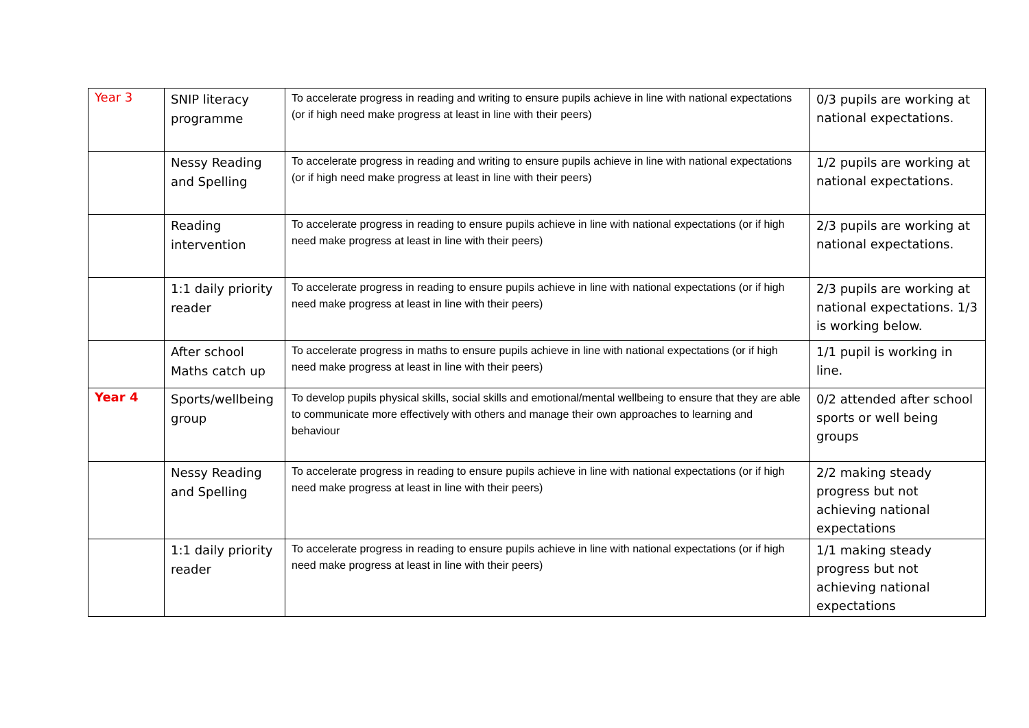| Year 3 | SNIP literacy programme | To accelerate progress in reading and writing to ensure pupils achieve in line with national expectations (or if high need make progress at least in line with their peers) | 0/3 pupils are working at national expectations. |
| | Nessy Reading and Spelling | To accelerate progress in reading and writing to ensure pupils achieve in line with national expectations (or if high need make progress at least in line with their peers) | 1/2 pupils are working at national expectations. |
| | Reading intervention | To accelerate progress in reading to ensure pupils achieve in line with national expectations (or if high need make progress at least in line with their peers) | 2/3 pupils are working at national expectations. |
| | 1:1 daily priority reader | To accelerate progress in reading to ensure pupils achieve in line with national expectations (or if high need make progress at least in line with their peers) | 2/3 pupils are working at national expectations. 1/3 is working below. |
| | After school Maths catch up | To accelerate progress in maths to ensure pupils achieve in line with national expectations (or if high need make progress at least in line with their peers) | 1/1 pupil is working in line. |
| Year 4 | Sports/wellbeing group | To develop pupils physical skills, social skills and emotional/mental wellbeing to ensure that they are able to communicate more effectively with others and manage their own approaches to learning and behaviour | 0/2 attended after school sports or well being groups |
| | Nessy Reading and Spelling | To accelerate progress in reading to ensure pupils achieve in line with national expectations (or if high need make progress at least in line with their peers) | 2/2 making steady progress but not achieving national expectations |
| | 1:1 daily priority reader | To accelerate progress in reading to ensure pupils achieve in line with national expectations (or if high need make progress at least in line with their peers) | 1/1 making steady progress but not achieving national expectations |